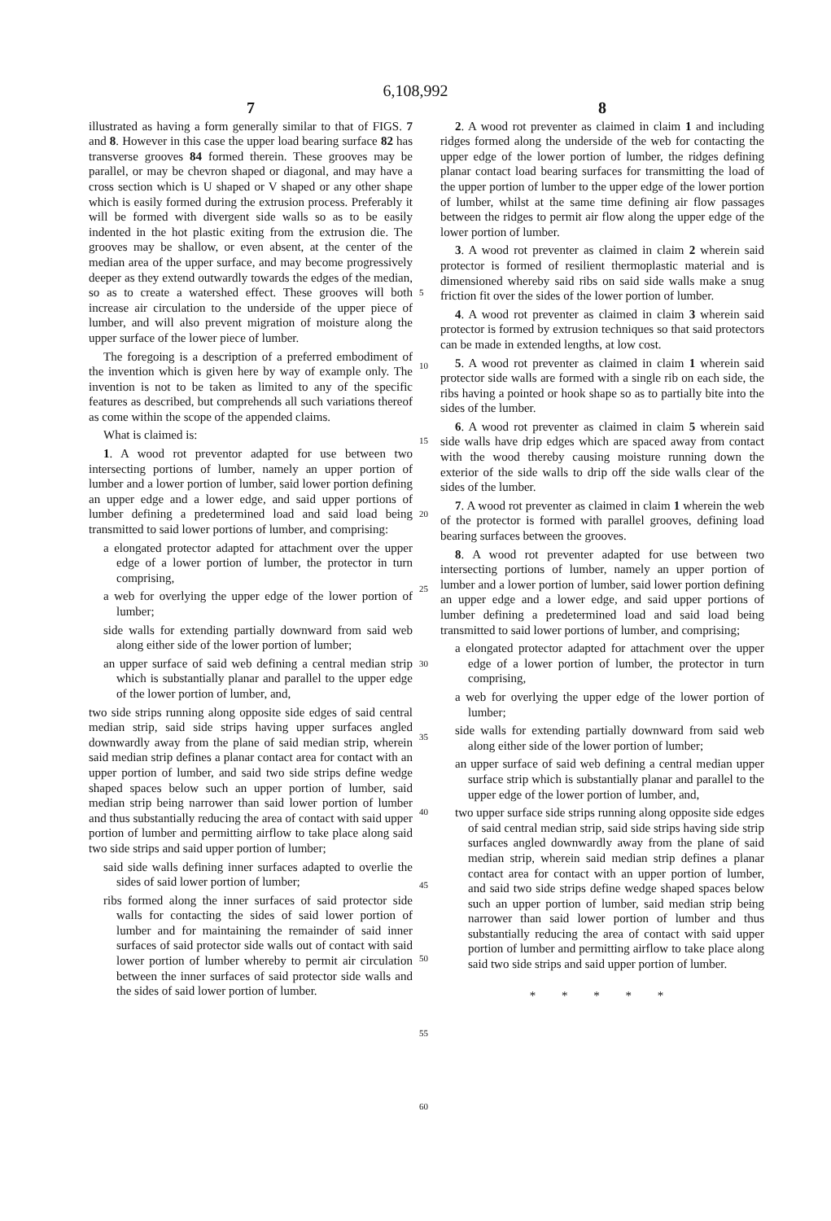6,108,992
7
illustrated as having a form generally similar to that of FIGS. 7 and 8. However in this case the upper load bearing surface 82 has transverse grooves 84 formed therein. These grooves may be parallel, or may be chevron shaped or diagonal, and may have a cross section which is U shaped or V shaped or any other shape which is easily formed during the extrusion process. Preferably it will be formed with divergent side walls so as to be easily indented in the hot plastic exiting from the extrusion die. The grooves may be shallow, or even absent, at the center of the median area of the upper surface, and may become progressively deeper as they extend outwardly towards the edges of the median, so as to create a watershed effect. These grooves will both increase air circulation to the underside of the upper piece of lumber, and will also prevent migration of moisture along the upper surface of the lower piece of lumber.
The foregoing is a description of a preferred embodiment of the invention which is given here by way of example only. The invention is not to be taken as limited to any of the specific features as described, but comprehends all such variations thereof as come within the scope of the appended claims.
What is claimed is:
1. A wood rot preventor adapted for use between two intersecting portions of lumber, namely an upper portion of lumber and a lower portion of lumber, said lower portion defining an upper edge and a lower edge, and said upper portions of lumber defining a predetermined load and said load being transmitted to said lower portions of lumber, and comprising:
a elongated protector adapted for attachment over the upper edge of a lower portion of lumber, the protector in turn comprising,
a web for overlying the upper edge of the lower portion of lumber;
side walls for extending partially downward from said web along either side of the lower portion of lumber;
an upper surface of said web defining a central median strip which is substantially planar and parallel to the upper edge of the lower portion of lumber, and,
two side strips running along opposite side edges of said central median strip, said side strips having upper surfaces angled downwardly away from the plane of said median strip, wherein said median strip defines a planar contact area for contact with an upper portion of lumber, and said two side strips define wedge shaped spaces below such an upper portion of lumber, said median strip being narrower than said lower portion of lumber and thus substantially reducing the area of contact with said upper portion of lumber and permitting airflow to take place along said two side strips and said upper portion of lumber;
said side walls defining inner surfaces adapted to overlie the sides of said lower portion of lumber;
ribs formed along the inner surfaces of said protector side walls for contacting the sides of said lower portion of lumber and for maintaining the remainder of said inner surfaces of said protector side walls out of contact with said lower portion of lumber whereby to permit air circulation between the inner surfaces of said protector side walls and the sides of said lower portion of lumber.
5
10
15
20
25
30
35
40
45
50
55
60
8
2. A wood rot preventer as claimed in claim 1 and including ridges formed along the underside of the web for contacting the upper edge of the lower portion of lumber, the ridges defining planar contact load bearing surfaces for transmitting the load of the upper portion of lumber to the upper edge of the lower portion of lumber, whilst at the same time defining air flow passages between the ridges to permit air flow along the upper edge of the lower portion of lumber.
3. A wood rot preventer as claimed in claim 2 wherein said protector is formed of resilient thermoplastic material and is dimensioned whereby said ribs on said side walls make a snug friction fit over the sides of the lower portion of lumber.
4. A wood rot preventer as claimed in claim 3 wherein said protector is formed by extrusion techniques so that said protectors can be made in extended lengths, at low cost.
5. A wood rot preventer as claimed in claim 1 wherein said protector side walls are formed with a single rib on each side, the ribs having a pointed or hook shape so as to partially bite into the sides of the lumber.
6. A wood rot preventer as claimed in claim 5 wherein said side walls have drip edges which are spaced away from contact with the wood thereby causing moisture running down the exterior of the side walls to drip off the side walls clear of the sides of the lumber.
7. A wood rot preventer as claimed in claim 1 wherein the web of the protector is formed with parallel grooves, defining load bearing surfaces between the grooves.
8. A wood rot preventer adapted for use between two intersecting portions of lumber, namely an upper portion of lumber and a lower portion of lumber, said lower portion defining an upper edge and a lower edge, and said upper portions of lumber defining a predetermined load and said load being transmitted to said lower portions of lumber, and comprising;
a elongated protector adapted for attachment over the upper edge of a lower portion of lumber, the protector in turn comprising,
a web for overlying the upper edge of the lower portion of lumber;
side walls for extending partially downward from said web along either side of the lower portion of lumber;
an upper surface of said web defining a central median upper surface strip which is substantially planar and parallel to the upper edge of the lower portion of lumber, and,
two upper surface side strips running along opposite side edges of said central median strip, said side strips having side strip surfaces angled downwardly away from the plane of said median strip, wherein said median strip defines a planar contact area for contact with an upper portion of lumber, and said two side strips define wedge shaped spaces below such an upper portion of lumber, said median strip being narrower than said lower portion of lumber and thus substantially reducing the area of contact with said upper portion of lumber and permitting airflow to take place along said two side strips and said upper portion of lumber.
* * * * *